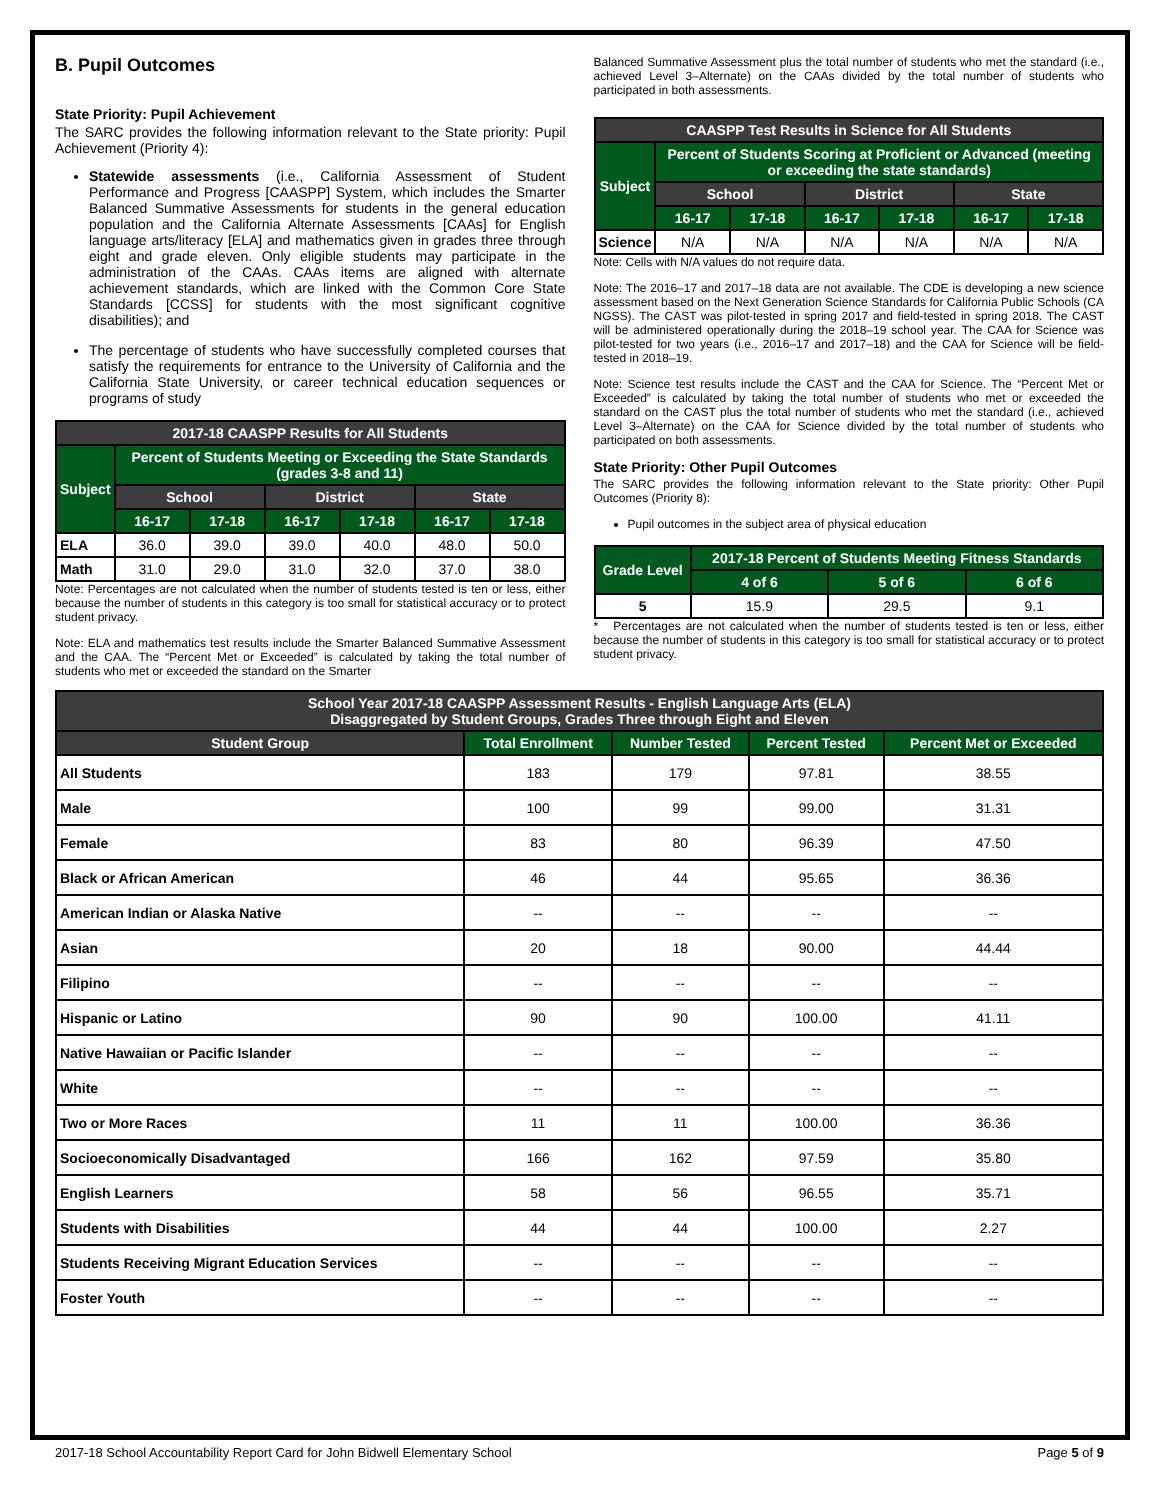B. Pupil Outcomes
State Priority: Pupil Achievement
The SARC provides the following information relevant to the State priority: Pupil Achievement (Priority 4):
Statewide assessments (i.e., California Assessment of Student Performance and Progress [CAASPP] System, which includes the Smarter Balanced Summative Assessments for students in the general education population and the California Alternate Assessments [CAAs] for English language arts/literacy [ELA] and mathematics given in grades three through eight and grade eleven. Only eligible students may participate in the administration of the CAAs. CAAs items are aligned with alternate achievement standards, which are linked with the Common Core State Standards [CCSS] for students with the most significant cognitive disabilities); and
The percentage of students who have successfully completed courses that satisfy the requirements for entrance to the University of California and the California State University, or career technical education sequences or programs of study
| 2017-18 CAASPP Results for All Students | | | | | | |
| --- | --- | --- | --- | --- | --- | --- |
| Subject | Percent of Students Meeting or Exceeding the State Standards (grades 3-8 and 11) | | | | | |
| | School | | District | | State | |
| | 16-17 | 17-18 | 16-17 | 17-18 | 16-17 | 17-18 |
| ELA | 36.0 | 39.0 | 39.0 | 40.0 | 48.0 | 50.0 |
| Math | 31.0 | 29.0 | 31.0 | 32.0 | 37.0 | 38.0 |
Note: Percentages are not calculated when the number of students tested is ten or less, either because the number of students in this category is too small for statistical accuracy or to protect student privacy.
Note: ELA and mathematics test results include the Smarter Balanced Summative Assessment and the CAA. The “Percent Met or Exceeded” is calculated by taking the total number of students who met or exceeded the standard on the Smarter
Balanced Summative Assessment plus the total number of students who met the standard (i.e., achieved Level 3–Alternate) on the CAAs divided by the total number of students who participated in both assessments.
| CAASPP Test Results in Science for All Students | | | | | | |
| --- | --- | --- | --- | --- | --- | --- |
| Subject | Percent of Students Scoring at Proficient or Advanced (meeting or exceeding the state standards) | | | | | |
| | School | | District | | State | |
| | 16-17 | 17-18 | 16-17 | 17-18 | 16-17 | 17-18 |
| Science | N/A | N/A | N/A | N/A | N/A | N/A |
Note: Cells with N/A values do not require data.
Note: The 2016–17 and 2017–18 data are not available. The CDE is developing a new science assessment based on the Next Generation Science Standards for California Public Schools (CA NGSS). The CAST was pilot-tested in spring 2017 and field-tested in spring 2018. The CAST will be administered operationally during the 2018–19 school year. The CAA for Science was pilot-tested for two years (i.e., 2016–17 and 2017–18) and the CAA for Science will be field-tested in 2018–19.
Note: Science test results include the CAST and the CAA for Science. The “Percent Met or Exceeded” is calculated by taking the total number of students who met or exceeded the standard on the CAST plus the total number of students who met the standard (i.e., achieved Level 3–Alternate) on the CAA for Science divided by the total number of students who participated on both assessments.
State Priority: Other Pupil Outcomes
The SARC provides the following information relevant to the State priority: Other Pupil Outcomes (Priority 8):
Pupil outcomes in the subject area of physical education
| Grade Level | 2017-18 Percent of Students Meeting Fitness Standards | | |
| --- | --- | --- | --- |
| | 4 of 6 | 5 of 6 | 6 of 6 |
| 5 | 15.9 | 29.5 | 9.1 |
* Percentages are not calculated when the number of students tested is ten or less, either because the number of students in this category is too small for statistical accuracy or to protect student privacy.
| School Year 2017-18 CAASPP Assessment Results - English Language Arts (ELA) Disaggregated by Student Groups, Grades Three through Eight and Eleven | | | | |
| --- | --- | --- | --- | --- |
| Student Group | Total Enrollment | Number Tested | Percent Tested | Percent Met or Exceeded |
| All Students | 183 | 179 | 97.81 | 38.55 |
| Male | 100 | 99 | 99.00 | 31.31 |
| Female | 83 | 80 | 96.39 | 47.50 |
| Black or African American | 46 | 44 | 95.65 | 36.36 |
| American Indian or Alaska Native | -- | -- | -- | -- |
| Asian | 20 | 18 | 90.00 | 44.44 |
| Filipino | -- | -- | -- | -- |
| Hispanic or Latino | 90 | 90 | 100.00 | 41.11 |
| Native Hawaiian or Pacific Islander | -- | -- | -- | -- |
| White | -- | -- | -- | -- |
| Two or More Races | 11 | 11 | 100.00 | 36.36 |
| Socioeconomically Disadvantaged | 166 | 162 | 97.59 | 35.80 |
| English Learners | 58 | 56 | 96.55 | 35.71 |
| Students with Disabilities | 44 | 44 | 100.00 | 2.27 |
| Students Receiving Migrant Education Services | -- | -- | -- | -- |
| Foster Youth | -- | -- | -- | -- |
2017-18 School Accountability Report Card for John Bidwell Elementary School Page 5 of 9